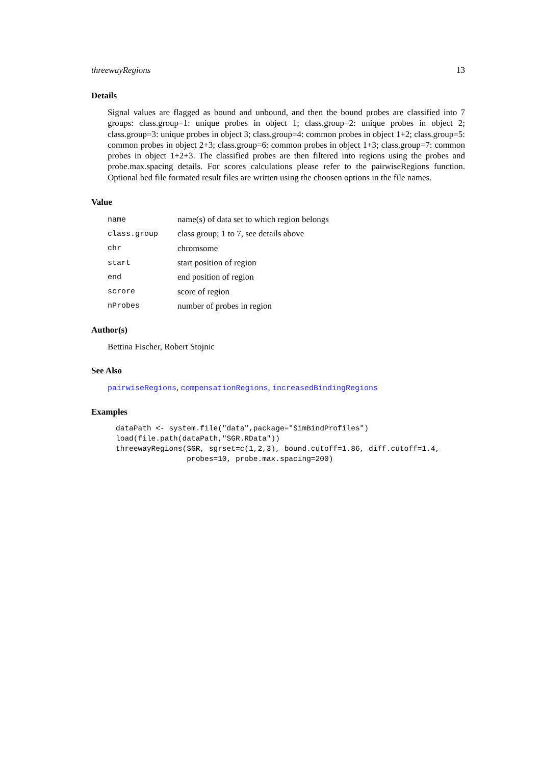threewayRegions 13
Details
Signal values are flagged as bound and unbound, and then the bound probes are classified into 7 groups: class.group=1: unique probes in object 1; class.group=2: unique probes in object 2; class.group=3: unique probes in object 3; class.group=4: common probes in object 1+2; class.group=5: common probes in object 2+3; class.group=6: common probes in object 1+3; class.group=7: common probes in object 1+2+3. The classified probes are then filtered into regions using the probes and probe.max.spacing details. For scores calculations please refer to the pairwiseRegions function. Optional bed file formated result files are written using the choosen options in the file names.
Value
| name | name(s) of data set to which region belongs |
| class.group | class group; 1 to 7, see details above |
| chr | chromsome |
| start | start position of region |
| end | end position of region |
| scrore | score of region |
| nProbes | number of probes in region |
Author(s)
Bettina Fischer, Robert Stojnic
See Also
pairwiseRegions, compensationRegions, increasedBindingRegions
Examples
dataPath <- system.file("data",package="SimBindProfiles")
load(file.path(dataPath,"SGR.RData"))
threewayRegions(SGR, sgrset=c(1,2,3), bound.cutoff=1.86, diff.cutoff=1.4,
                probes=10, probe.max.spacing=200)